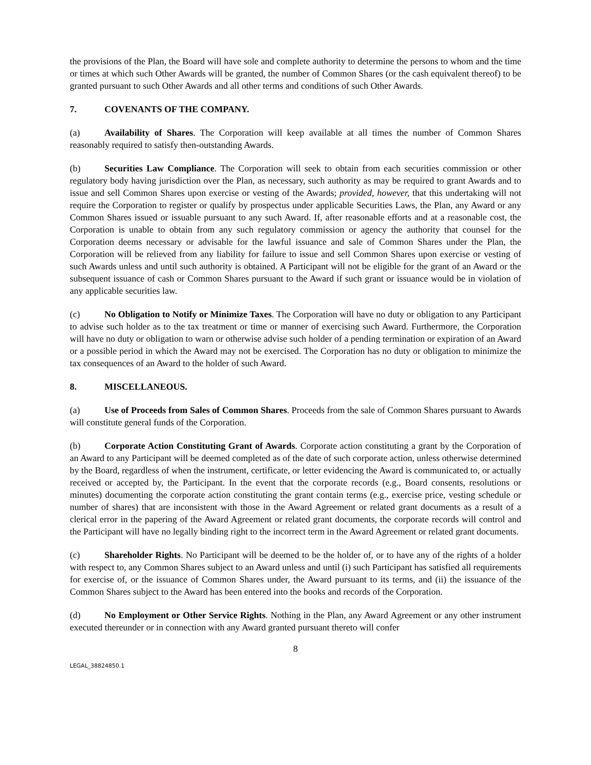the provisions of the Plan, the Board will have sole and complete authority to determine the persons to whom and the time or times at which such Other Awards will be granted, the number of Common Shares (or the cash equivalent thereof) to be granted pursuant to such Other Awards and all other terms and conditions of such Other Awards.
7. COVENANTS OF THE COMPANY.
(a) Availability of Shares. The Corporation will keep available at all times the number of Common Shares reasonably required to satisfy then-outstanding Awards.
(b) Securities Law Compliance. The Corporation will seek to obtain from each securities commission or other regulatory body having jurisdiction over the Plan, as necessary, such authority as may be required to grant Awards and to issue and sell Common Shares upon exercise or vesting of the Awards; provided, however, that this undertaking will not require the Corporation to register or qualify by prospectus under applicable Securities Laws, the Plan, any Award or any Common Shares issued or issuable pursuant to any such Award. If, after reasonable efforts and at a reasonable cost, the Corporation is unable to obtain from any such regulatory commission or agency the authority that counsel for the Corporation deems necessary or advisable for the lawful issuance and sale of Common Shares under the Plan, the Corporation will be relieved from any liability for failure to issue and sell Common Shares upon exercise or vesting of such Awards unless and until such authority is obtained. A Participant will not be eligible for the grant of an Award or the subsequent issuance of cash or Common Shares pursuant to the Award if such grant or issuance would be in violation of any applicable securities law.
(c) No Obligation to Notify or Minimize Taxes. The Corporation will have no duty or obligation to any Participant to advise such holder as to the tax treatment or time or manner of exercising such Award. Furthermore, the Corporation will have no duty or obligation to warn or otherwise advise such holder of a pending termination or expiration of an Award or a possible period in which the Award may not be exercised. The Corporation has no duty or obligation to minimize the tax consequences of an Award to the holder of such Award.
8. MISCELLANEOUS.
(a) Use of Proceeds from Sales of Common Shares. Proceeds from the sale of Common Shares pursuant to Awards will constitute general funds of the Corporation.
(b) Corporate Action Constituting Grant of Awards. Corporate action constituting a grant by the Corporation of an Award to any Participant will be deemed completed as of the date of such corporate action, unless otherwise determined by the Board, regardless of when the instrument, certificate, or letter evidencing the Award is communicated to, or actually received or accepted by, the Participant. In the event that the corporate records (e.g., Board consents, resolutions or minutes) documenting the corporate action constituting the grant contain terms (e.g., exercise price, vesting schedule or number of shares) that are inconsistent with those in the Award Agreement or related grant documents as a result of a clerical error in the papering of the Award Agreement or related grant documents, the corporate records will control and the Participant will have no legally binding right to the incorrect term in the Award Agreement or related grant documents.
(c) Shareholder Rights. No Participant will be deemed to be the holder of, or to have any of the rights of a holder with respect to, any Common Shares subject to an Award unless and until (i) such Participant has satisfied all requirements for exercise of, or the issuance of Common Shares under, the Award pursuant to its terms, and (ii) the issuance of the Common Shares subject to the Award has been entered into the books and records of the Corporation.
(d) No Employment or Other Service Rights. Nothing in the Plan, any Award Agreement or any other instrument executed thereunder or in connection with any Award granted pursuant thereto will confer
8
LEGAL_38824850.1